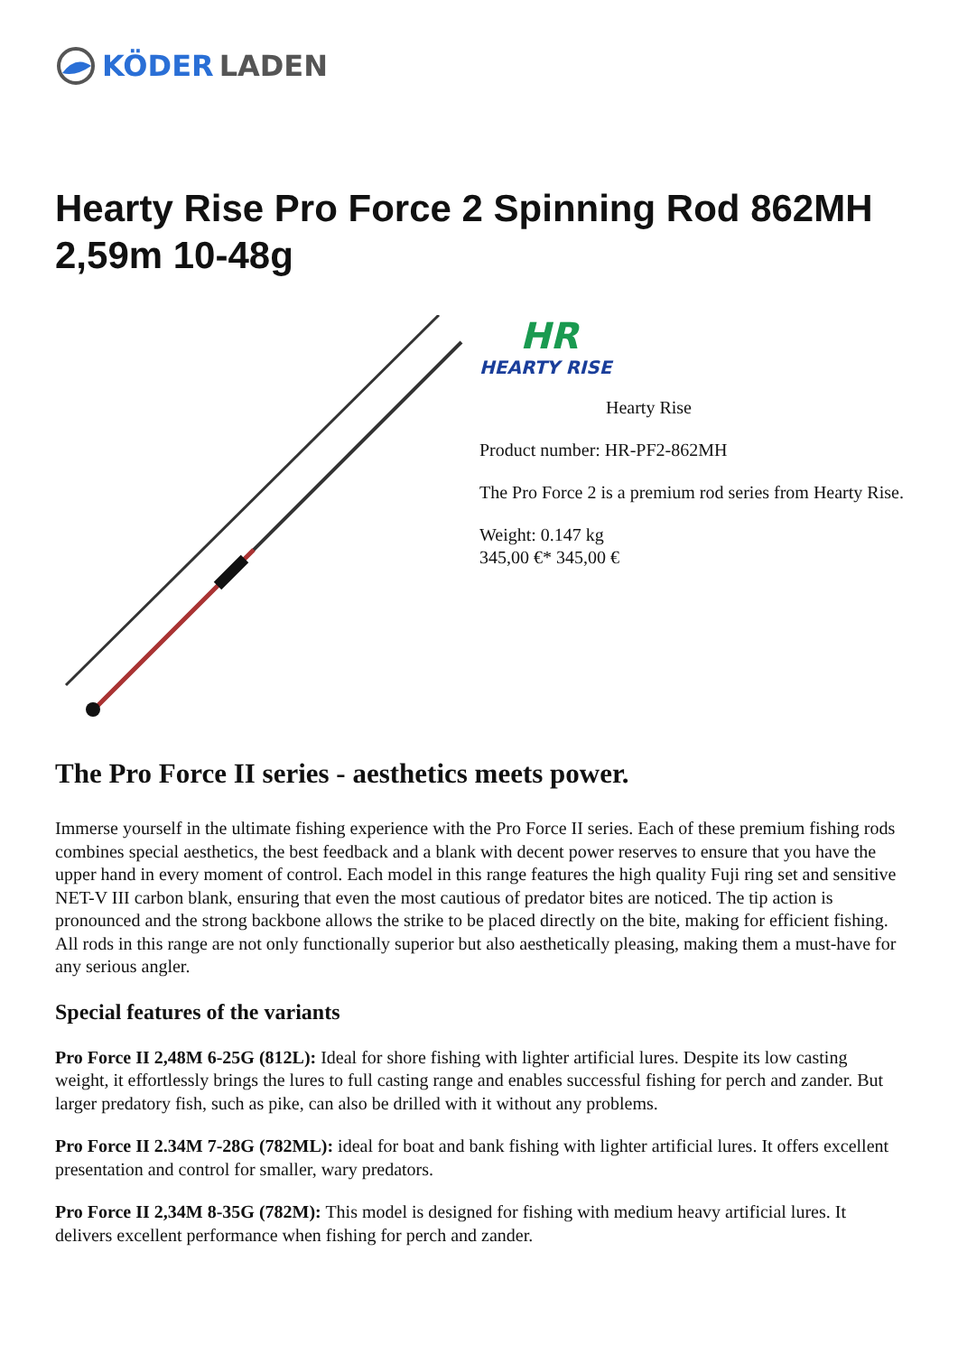KÖDER LADEN
Hearty Rise Pro Force 2 Spinning Rod 862MH 2,59m 10-48g
HR
HEARTY RISE
Hearty Rise
Product number: HR-PF2-862MH
The Pro Force 2 is a premium rod series from Hearty Rise.
Weight: 0.147 kg
345,00 €* 345,00 €
The Pro Force II series - aesthetics meets power.
Immerse yourself in the ultimate fishing experience with the Pro Force II series. Each of these premium fishing rods combines special aesthetics, the best feedback and a blank with decent power reserves to ensure that you have the upper hand in every moment of control. Each model in this range features the high quality Fuji ring set and sensitive NET-V III carbon blank, ensuring that even the most cautious of predator bites are noticed. The tip action is pronounced and the strong backbone allows the strike to be placed directly on the bite, making for efficient fishing. All rods in this range are not only functionally superior but also aesthetically pleasing, making them a must-have for any serious angler.
Special features of the variants
Pro Force II 2,48M 6-25G (812L): Ideal for shore fishing with lighter artificial lures. Despite its low casting weight, it effortlessly brings the lures to full casting range and enables successful fishing for perch and zander. But larger predatory fish, such as pike, can also be drilled with it without any problems.
Pro Force II 2.34M 7-28G (782ML): ideal for boat and bank fishing with lighter artificial lures. It offers excellent presentation and control for smaller, wary predators.
Pro Force II 2,34M 8-35G (782M): This model is designed for fishing with medium heavy artificial lures. It delivers excellent performance when fishing for perch and zander.